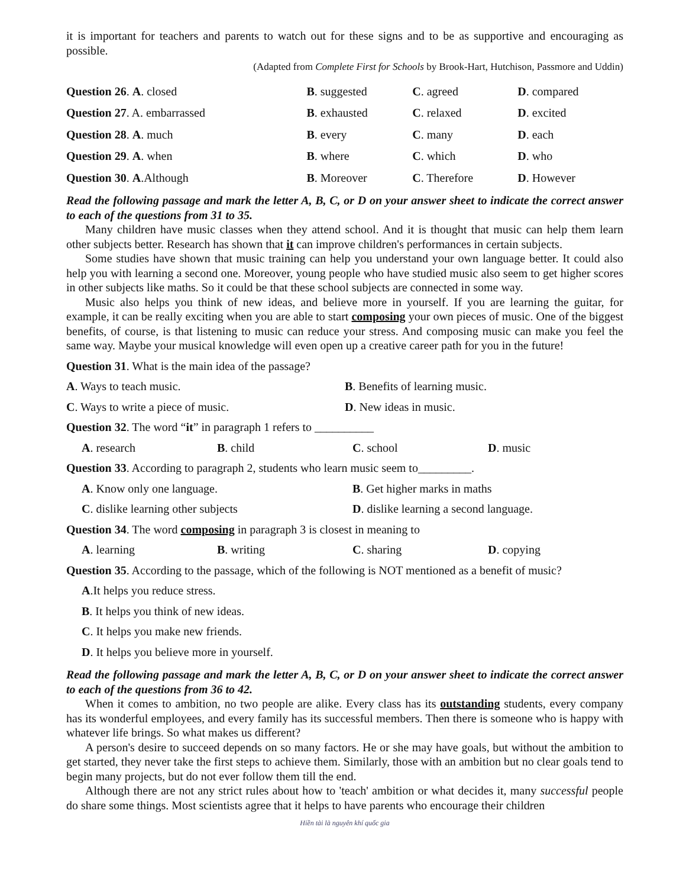it is important for teachers and parents to watch out for these signs and to be as supportive and encouraging as possible.
(Adapted from Complete First for Schools by Brook-Hart, Hutchison, Passmore and Uddin)
| Question 26 . A . closed | B . suggested | C . agreed | D . compared |
| Question 27 . A. embarrassed | B . exhausted | C . relaxed | D . excited |
| Question 28 . A . much | B . every | C . many | D . each |
| Question 29 . A . when | B . where | C . which | D . who |
| Question 30 . A .Although | B . Moreover | C . Therefore | D . However |
Read the following passage and mark the letter A, B, C, or D on your answer sheet to indicate the correct answer to each of the questions from 31 to 35.
Many children have music classes when they attend school. And it is thought that music can help them learn other subjects better. Research has shown that it can improve children's performances in certain subjects.
Some studies have shown that music training can help you understand your own language better. It could also help you with learning a second one. Moreover, young people who have studied music also seem to get higher scores in other subjects like maths. So it could be that these school subjects are connected in some way.
Music also helps you think of new ideas, and believe more in yourself. If you are learning the guitar, for example, it can be really exciting when you are able to start composing your own pieces of music. One of the biggest benefits, of course, is that listening to music can reduce your stress. And composing music can make you feel the same way. Maybe your musical knowledge will even open up a creative career path for you in the future!
Question 31. What is the main idea of the passage?
A. Ways to teach music. B. Benefits of learning music.
C. Ways to write a piece of music.
D. New ideas in music.
Question 32. The word “it” in paragraph 1 refers to __________
A. research B. child C. school D. music
Question 33. According to paragraph 2, students who learn music seem to_________.
A. Know only one language. B. Get higher marks in maths
C. dislike learning other subjects
D. dislike learning a second language.
Question 34. The word composing in paragraph 3 is closest in meaning to
A. learning B. writing C. sharing D. copying
Question 35. According to the passage, which of the following is NOT mentioned as a benefit of music?
A.It helps you reduce stress.
B. It helps you think of new ideas.
C. It helps you make new friends.
D. It helps you believe more in yourself.
Read the following passage and mark the letter A, B, C, or D on your answer sheet to indicate the correct answer to each of the questions from 36 to 42.
When it comes to ambition, no two people are alike. Every class has its outstanding students, every company has its wonderful employees, and every family has its successful members. Then there is someone who is happy with whatever life brings. So what makes us different?
A person's desire to succeed depends on so many factors. He or she may have goals, but without the ambition to get started, they never take the first steps to achieve them. Similarly, those with an ambition but no clear goals tend to begin many projects, but do not ever follow them till the end.
Although there are not any strict rules about how to 'teach' ambition or what decides it, many successful people do share some things. Most scientists agree that it helps to have parents who encourage their children
Hiền tài là nguyên khí quốc gia